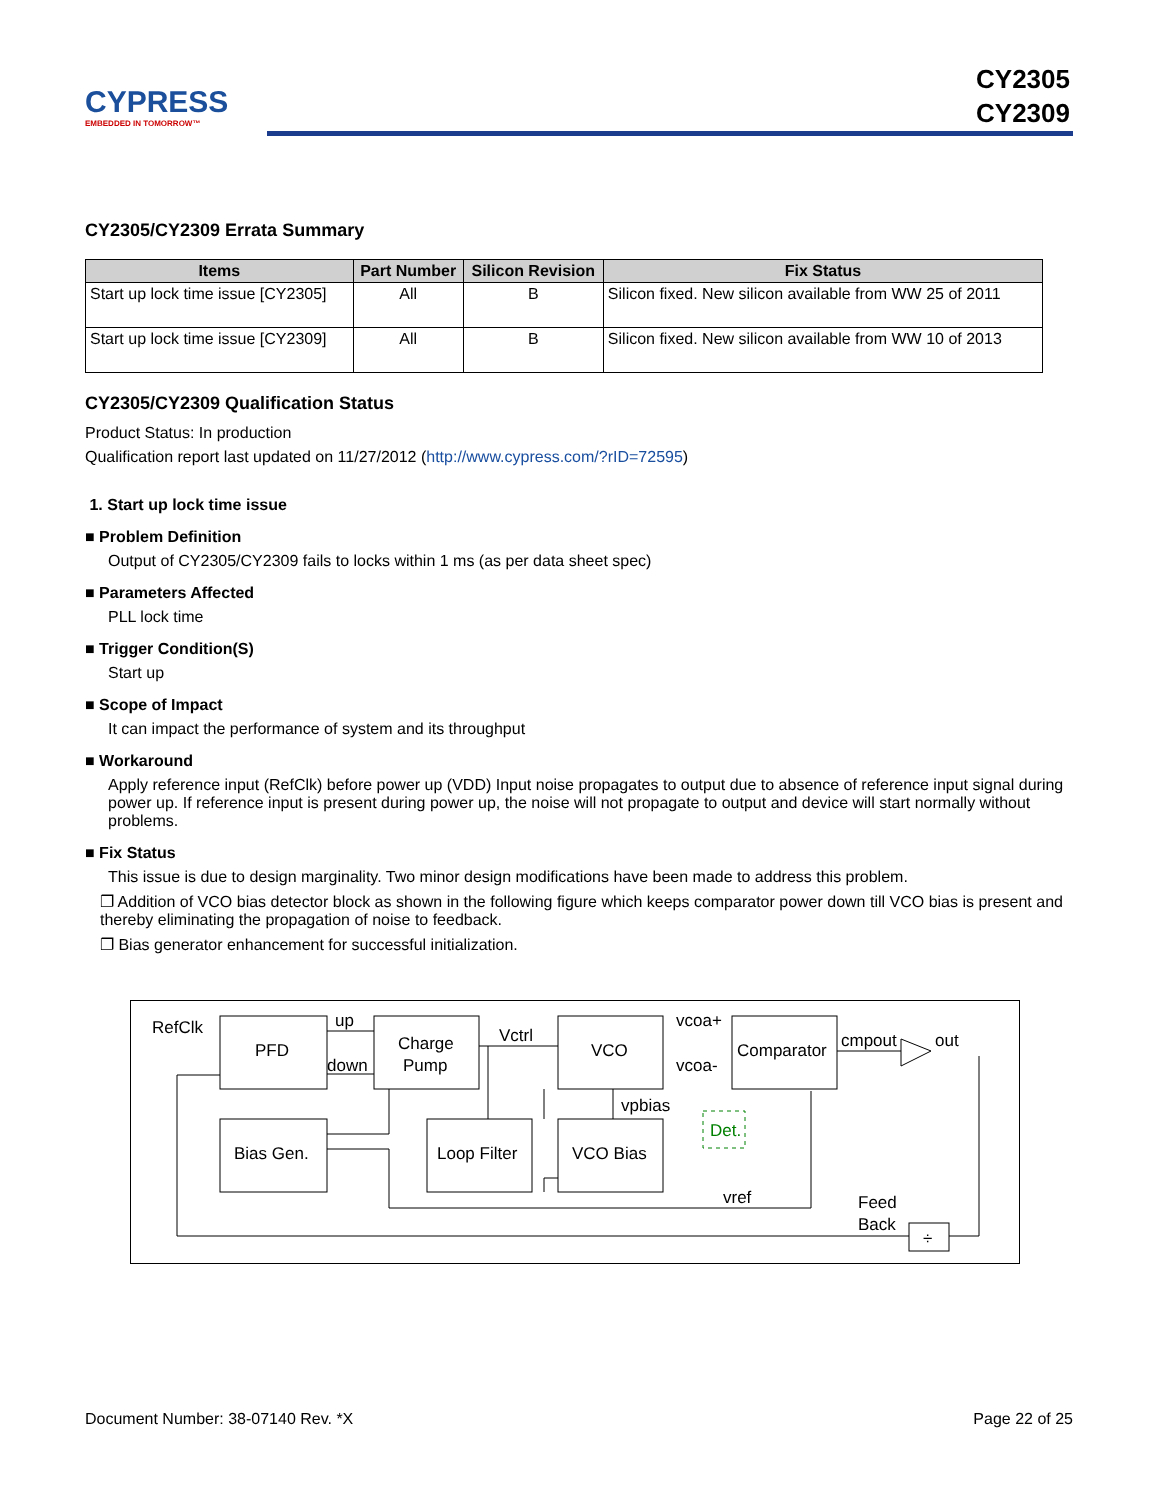CYPRESS
EMBEDDED IN TOMORROW™
CY2305
CY2309
CY2305/CY2309 Errata Summary
| Items | Part Number | Silicon Revision | Fix Status |
| --- | --- | --- | --- |
| Start up lock time issue [CY2305] | All | B | Silicon fixed. New silicon available from WW 25 of 2011 |
| Start up lock time issue [CY2309] | All | B | Silicon fixed. New silicon available from WW 10 of 2013 |
CY2305/CY2309 Qualification Status
Product Status: In production
Qualification report last updated on 11/27/2012 (http://www.cypress.com/?rID=72595)
1. Start up lock time issue
■ Problem Definition
Output of CY2305/CY2309 fails to locks within 1 ms (as per data sheet spec)
■ Parameters Affected
PLL lock time
■ Trigger Condition(S)
Start up
■ Scope of Impact
It can impact the performance of system and its throughput
■ Workaround
Apply reference input (RefClk) before power up (VDD) Input noise propagates to output due to absence of reference input signal during power up. If reference input is present during power up, the noise will not propagate to output and device will start normally without problems.
■ Fix Status
This issue is due to design marginality. Two minor design modifications have been made to address this problem.
❐ Addition of VCO bias detector block as shown in the following figure which keeps comparator power down till VCO bias is present and thereby eliminating the propagation of noise to feedback.
❐ Bias generator enhancement for successful initialization.
RefClk
PFD
up
down
Charge
Pump
Vctrl
VCO
vcoa+
vcoa-
Comparator
cmpout
out
vpbias
Det.
Bias Gen.
Loop Filter
VCO Bias
vref
Feed
Back
÷
Document Number: 38-07140 Rev. *X Page 22 of 25